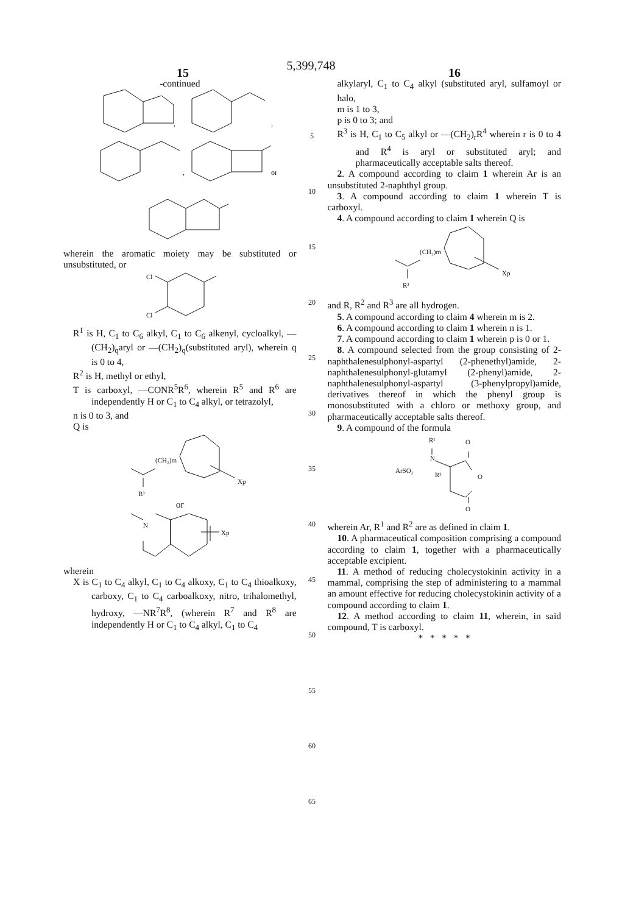5,399,748
15 16
5
10
15
20
25
30
35
40
45
50
55
60
65
-continued
,
,
,
or
wherein the aromatic moiety may be substituted or unsubstituted, or
Cl
Cl
R<sup>1</sup> is H, C<sub>1</sub> to C<sub>6</sub> alkyl, C<sub>1</sub> to C<sub>6</sub> alkenyl, cycloalkyl, —(CH<sub>2</sub>)<sub>q</sub>aryl or —(CH<sub>2</sub>)<sub>q</sub>(substituted aryl), wherein q is 0 to 4,
R<sup>2</sup> is H, methyl or ethyl,
T is carboxyl, —CONR<sup>5</sup>R<sup>6</sup>, wherein R<sup>5</sup> and R<sup>6</sup> are independently H or C<sub>1</sub> to C<sub>4</sub> alkyl, or tetrazolyl,
n is 0 to 3, and
Q is
(CH₂)m
Xp
R³
or
N
Xp
wherein
X is C<sub>1</sub> to C<sub>4</sub> alkyl, C<sub>1</sub> to C<sub>4</sub> alkoxy, C<sub>1</sub> to C<sub>4</sub> thioalkoxy, carboxy, C<sub>1</sub> to C<sub>4</sub> carboalkoxy, nitro, trihalomethyl, hydroxy, —NR<sup>7</sup>R<sup>8</sup>, (wherein R<sup>7</sup> and R<sup>8</sup> are independently H or C<sub>1</sub> to C<sub>4</sub> alkyl, C<sub>1</sub> to C<sub>4</sub>
alkylaryl, C<sub>1</sub> to C<sub>4</sub> alkyl (substituted aryl, sulfamoyl or halo,
m is 1 to 3,
p is 0 to 3; and
R<sup>3</sup> is H, C<sub>1</sub> to C<sub>5</sub> alkyl or —(CH<sub>2</sub>)<sub>r</sub>R<sup>4</sup> wherein r is 0 to 4 and R<sup>4</sup> is aryl or substituted aryl; and pharmaceutically acceptable salts thereof.
2. A compound according to claim 1 wherein Ar is an unsubstituted 2-naphthyl group.
3. A compound according to claim 1 wherein T is carboxyl.
4. A compound according to claim 1 wherein Q is
(CH₂)m
Xp
R³
and R, R<sup>2</sup> and R<sup>3</sup> are all hydrogen.
5. A compound according to claim 4 wherein m is 2.
6. A compound according to claim 1 wherein n is 1.
7. A compound according to claim 1 wherein p is 0 or 1.
8. A compound selected from the group consisting of 2-naphthalenesulphonyl-aspartyl (2-phenethyl)amide, 2-naphthalenesulphonyl-glutamyl (2-phenyl)amide, 2-naphthalenesulphonyl-aspartyl (3-phenylpropyl)amide, derivatives thereof in which the phenyl group is monosubstituted with a chloro or methoxy group, and pharmaceutically acceptable salts thereof.
9. A compound of the formula
R¹
O
N
ArSO₂
R²
O
O
wherein Ar, R<sup>1</sup> and R<sup>2</sup> are as defined in claim 1.
10. A pharmaceutical composition comprising a compound according to claim 1, together with a pharmaceutically acceptable excipient.
11. A method of reducing cholecystokinin activity in a mammal, comprising the step of administering to a mammal an amount effective for reducing cholecystokinin activity of a compound according to claim 1.
12. A method according to claim 11, wherein, in said compound, T is carboxyl.
* * * * *